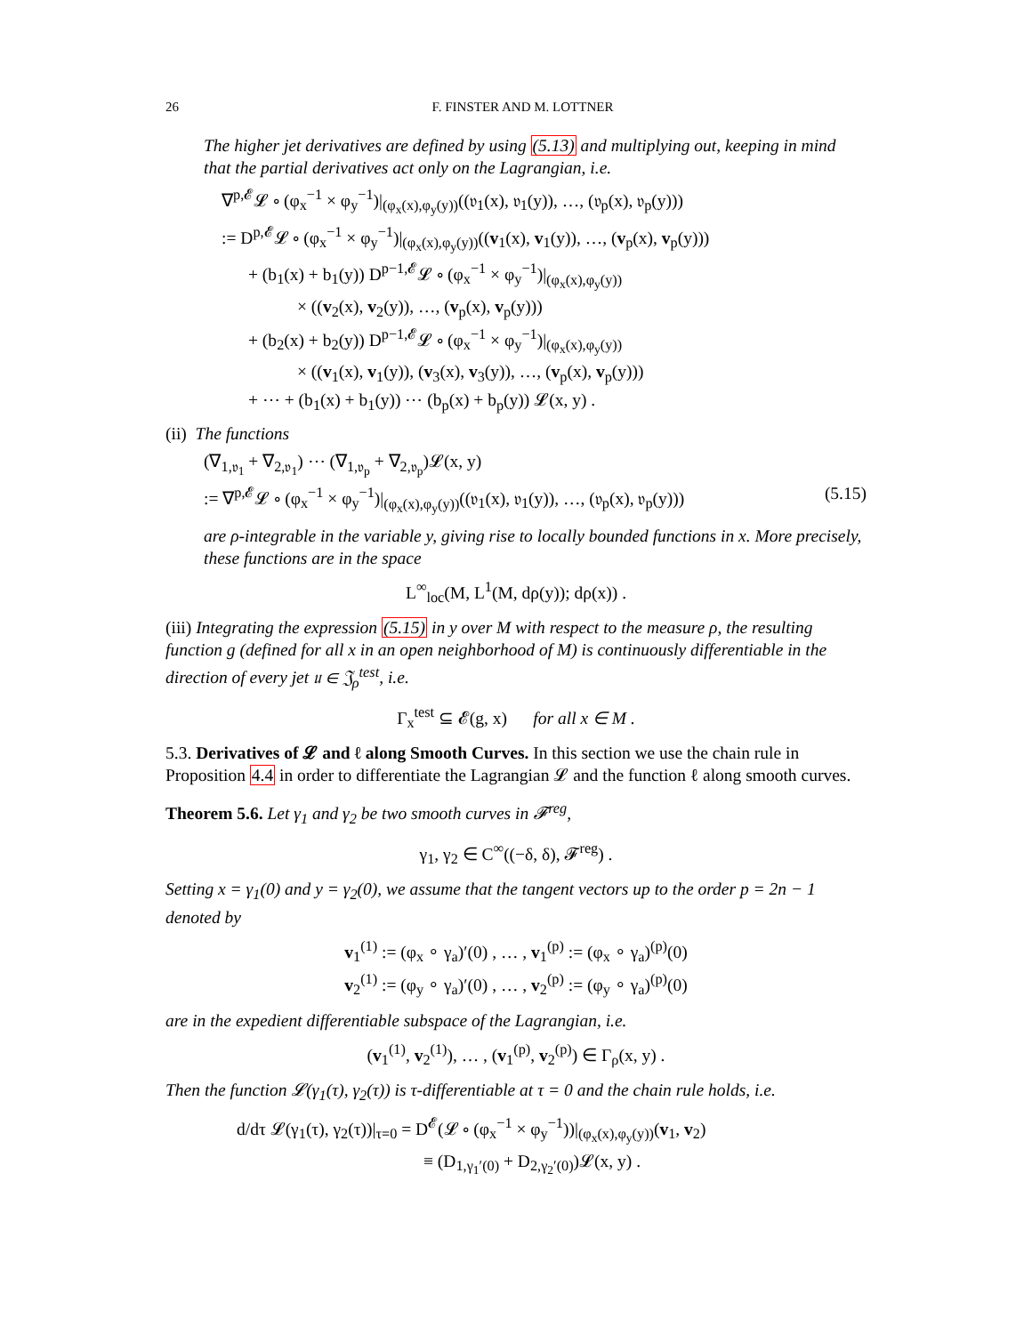26 F. FINSTER AND M. LOTTNER
The higher jet derivatives are defined by using (5.13) and multiplying out, keeping in mind that the partial derivatives act only on the Lagrangian, i.e.
∇<sup>p,𝓔</sup>𝓛 ∘ (φ<sub>x</sub><sup>−1</sup> × φ<sub>y</sub><sup>−1</sup>)|<sub>(φ<sub>x</sub>(x),φ<sub>y</sub>(y))</sub>((𝔳<sub>1</sub>(x), 𝔳<sub>1</sub>(y)), …, (𝔳<sub>p</sub>(x), 𝔳<sub>p</sub>(y)))
:= D<sup>p,𝓔</sup>𝓛 ∘ (φ<sub>x</sub><sup>−1</sup> × φ<sub>y</sub><sup>−1</sup>)|<sub>(φ<sub>x</sub>(x),φ<sub>y</sub>(y))</sub>((v<sub>1</sub>(x), v<sub>1</sub>(y)), …, (v<sub>p</sub>(x), v<sub>p</sub>(y)))
+ (b<sub>1</sub>(x) + b<sub>1</sub>(y)) D<sup>p−1,𝓔</sup>𝓛 ∘ (φ<sub>x</sub><sup>−1</sup> × φ<sub>y</sub><sup>−1</sup>)|<sub>(φ<sub>x</sub>(x),φ<sub>y</sub>(y))</sub>
× ((v<sub>2</sub>(x), v<sub>2</sub>(y)), …, (v<sub>p</sub>(x), v<sub>p</sub>(y)))
+ (b<sub>2</sub>(x) + b<sub>2</sub>(y)) D<sup>p−1,𝓔</sup>𝓛 ∘ (φ<sub>x</sub><sup>−1</sup> × φ<sub>y</sub><sup>−1</sup>)|<sub>(φ<sub>x</sub>(x),φ<sub>y</sub>(y))</sub>
× ((v<sub>1</sub>(x), v<sub>1</sub>(y)), (v<sub>3</sub>(x), v<sub>3</sub>(y)), …, (v<sub>p</sub>(x), v<sub>p</sub>(y)))
+ ⋯ + (b<sub>1</sub>(x) + b<sub>1</sub>(y)) ⋯ (b<sub>p</sub>(x) + b<sub>p</sub>(y)) 𝓛(x, y) .
(ii) The functions
(∇<sub>1,𝔳<sub>1</sub></sub> + ∇<sub>2,𝔳<sub>1</sub></sub>) ⋯ (∇<sub>1,𝔳<sub>p</sub></sub> + ∇<sub>2,𝔳<sub>p</sub></sub>)𝓛(x, y)
:= ∇<sup>p,𝓔</sup>𝓛 ∘ (φ<sub>x</sub><sup>−1</sup> × φ<sub>y</sub><sup>−1</sup>)|<sub>(φ<sub>x</sub>(x),φ<sub>y</sub>(y))</sub>((𝔳<sub>1</sub>(x), 𝔳<sub>1</sub>(y)), …, (𝔳<sub>p</sub>(x), 𝔳<sub>p</sub>(y))) (5.15)
are ρ-integrable in the variable y, giving rise to locally bounded functions in x. More precisely, these functions are in the space
L<sup>∞</sup><sub>loc</sub>(M, L<sup>1</sup>(M, dρ(y)); dρ(x)) .
(iii) Integrating the expression (5.15) in y over M with respect to the measure ρ, the resulting function g (defined for all x in an open neighborhood of M) is continuously differentiable in the direction of every jet 𝔲 ∈ 𝔍<sub>ρ</sub><sup>test</sup>, i.e.
Γ<sub>x</sub><sup>test</sup> ⊆ 𝓔(g, x) for all x ∈ M .
5.3. Derivatives of 𝓛 and ℓ along Smooth Curves. In this section we use the chain rule in Proposition 4.4 in order to differentiate the Lagrangian 𝓛 and the function ℓ along smooth curves.
Theorem 5.6. Let γ<sub>1</sub> and γ<sub>2</sub> be two smooth curves in 𝓕<sup>reg</sup>,
γ<sub>1</sub>, γ<sub>2</sub> ∈ C<sup>∞</sup>((−δ, δ), 𝓕<sup>reg</sup>) .
Setting x = γ<sub>1</sub>(0) and y = γ<sub>2</sub>(0), we assume that the tangent vectors up to the order p = 2n − 1 denoted by
v<sub>1</sub><sup>(1)</sup> := (φ<sub>x</sub> ∘ γ<sub>a</sub>)′(0) , … , v<sub>1</sub><sup>(p)</sup> := (φ<sub>x</sub> ∘ γ<sub>a</sub>)<sup>(p)</sup>(0)
v<sub>2</sub><sup>(1)</sup> := (φ<sub>y</sub> ∘ γ<sub>a</sub>)′(0) , … , v<sub>2</sub><sup>(p)</sup> := (φ<sub>y</sub> ∘ γ<sub>a</sub>)<sup>(p)</sup>(0)
are in the expedient differentiable subspace of the Lagrangian, i.e.
(v<sub>1</sub><sup>(1)</sup>, v<sub>2</sub><sup>(1)</sup>), … , (v<sub>1</sub><sup>(p)</sup>, v<sub>2</sub><sup>(p)</sup>) ∈ Γ<sub>ρ</sub>(x, y) .
Then the function 𝓛(γ<sub>1</sub>(τ), γ<sub>2</sub>(τ)) is τ-differentiable at τ = 0 and the chain rule holds, i.e.
d/dτ 𝓛(γ<sub>1</sub>(τ), γ<sub>2</sub>(τ))|<sub>τ=0</sub> = D<sup>𝓔</sup>(𝓛 ∘ (φ<sub>x</sub><sup>−1</sup> × φ<sub>y</sub><sup>−1</sup>))|<sub>(φ<sub>x</sub>(x),φ<sub>y</sub>(y))</sub>(v<sub>1</sub>, v<sub>2</sub>)
≡ (D<sub>1,γ<sub>1</sub>′(0)</sub> + D<sub>2,γ<sub>2</sub>′(0)</sub>)𝓛(x, y) .